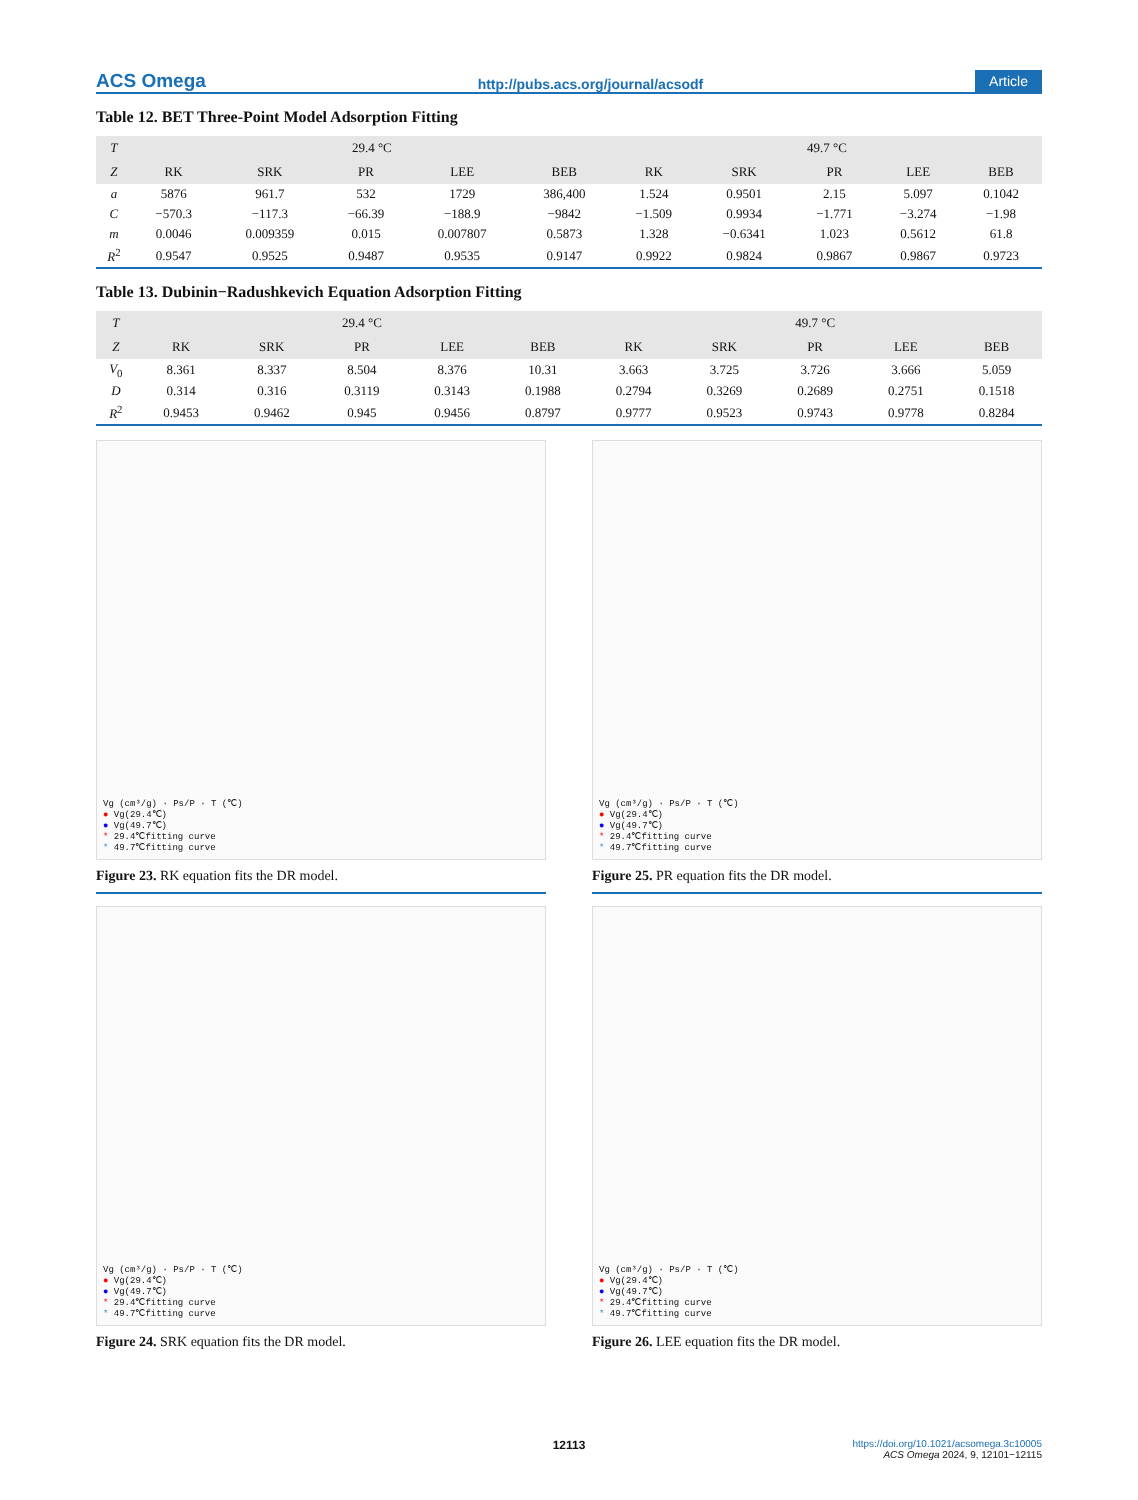ACS Omega http://pubs.acs.org/journal/acsodf Article
Table 12. BET Three-Point Model Adsorption Fitting
| T | 29.4 °C | | | | | 49.7 °C | | | | |
| --- | --- | --- | --- | --- | --- | --- | --- | --- | --- | --- |
| Z | RK | SRK | PR | LEE | BEB | RK | SRK | PR | LEE | BEB |
| a | 5876 | 961.7 | 532 | 1729 | 386,400 | 1.524 | 0.9501 | 2.15 | 5.097 | 0.1042 |
| C | −570.3 | −117.3 | −66.39 | −188.9 | −9842 | −1.509 | 0.9934 | −1.771 | −3.274 | −1.98 |
| m | 0.0046 | 0.009359 | 0.015 | 0.007807 | 0.5873 | 1.328 | −0.6341 | 1.023 | 0.5612 | 61.8 |
| R<sup>2</sup> | 0.9547 | 0.9525 | 0.9487 | 0.9535 | 0.9147 | 0.9922 | 0.9824 | 0.9867 | 0.9867 | 0.9723 |
Table 13. Dubinin−Radushkevich Equation Adsorption Fitting
| T | 29.4 °C | | | | | 49.7 °C | | | | |
| --- | --- | --- | --- | --- | --- | --- | --- | --- | --- | --- |
| Z | RK | SRK | PR | LEE | BEB | RK | SRK | PR | LEE | BEB |
| V<sub>0</sub> | 8.361 | 8.337 | 8.504 | 8.376 | 10.31 | 3.663 | 3.725 | 3.726 | 3.666 | 5.059 |
| D | 0.314 | 0.316 | 0.3119 | 0.3143 | 0.1988 | 0.2794 | 0.3269 | 0.2689 | 0.2751 | 0.1518 |
| R<sup>2</sup> | 0.9453 | 0.9462 | 0.945 | 0.9456 | 0.8797 | 0.9777 | 0.9523 | 0.9743 | 0.9778 | 0.8284 |
Vg (cm³/g) · Ps/P · T (℃)
● Vg(29.4℃)
● Vg(49.7℃)
* 29.4℃fitting curve
* 49.7℃fitting curve
Figure 23. RK equation fits the DR model.
Vg (cm³/g) · Ps/P · T (℃)
● Vg(29.4℃)
● Vg(49.7℃)
* 29.4℃fitting curve
* 49.7℃fitting curve
Figure 24. SRK equation fits the DR model.
Vg (cm³/g) · Ps/P · T (℃)
● Vg(29.4℃)
● Vg(49.7℃)
* 29.4℃fitting curve
* 49.7℃fitting curve
Figure 25. PR equation fits the DR model.
Vg (cm³/g) · Ps/P · T (℃)
● Vg(29.4℃)
● Vg(49.7℃)
* 29.4℃fitting curve
* 49.7℃fitting curve
Figure 26. LEE equation fits the DR model.
12113
https://doi.org/10.1021/acsomega.3c10005
ACS Omega 2024, 9, 12101−12115